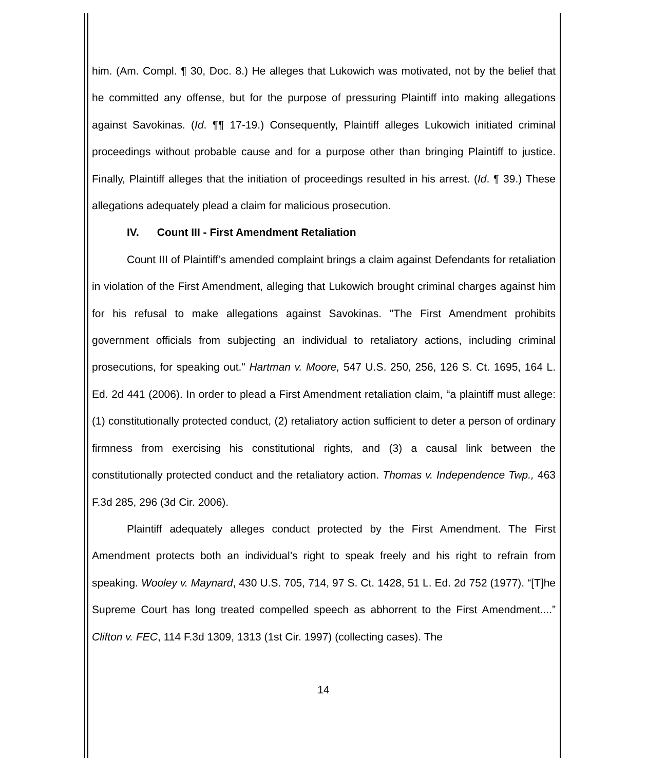him. (Am. Compl. ¶ 30, Doc. 8.) He alleges that Lukowich was motivated, not by the belief that he committed any offense, but for the purpose of pressuring Plaintiff into making allegations against Savokinas. (Id. ¶¶ 17-19.) Consequently, Plaintiff alleges Lukowich initiated criminal proceedings without probable cause and for a purpose other than bringing Plaintiff to justice. Finally, Plaintiff alleges that the initiation of proceedings resulted in his arrest. (Id. ¶ 39.) These allegations adequately plead a claim for malicious prosecution.
IV. Count III - First Amendment Retaliation
Count III of Plaintiff’s amended complaint brings a claim against Defendants for retaliation in violation of the First Amendment, alleging that Lukowich brought criminal charges against him for his refusal to make allegations against Savokinas. "The First Amendment prohibits government officials from subjecting an individual to retaliatory actions, including criminal prosecutions, for speaking out." Hartman v. Moore, 547 U.S. 250, 256, 126 S. Ct. 1695, 164 L. Ed. 2d 441 (2006). In order to plead a First Amendment retaliation claim, “a plaintiff must allege: (1) constitutionally protected conduct, (2) retaliatory action sufficient to deter a person of ordinary firmness from exercising his constitutional rights, and (3) a causal link between the constitutionally protected conduct and the retaliatory action. Thomas v. Independence Twp., 463 F.3d 285, 296 (3d Cir. 2006).
Plaintiff adequately alleges conduct protected by the First Amendment. The First Amendment protects both an individual’s right to speak freely and his right to refrain from speaking. Wooley v. Maynard, 430 U.S. 705, 714, 97 S. Ct. 1428, 51 L. Ed. 2d 752 (1977). “[T]he Supreme Court has long treated compelled speech as abhorrent to the First Amendment....” Clifton v. FEC, 114 F.3d 1309, 1313 (1st Cir. 1997) (collecting cases). The
14